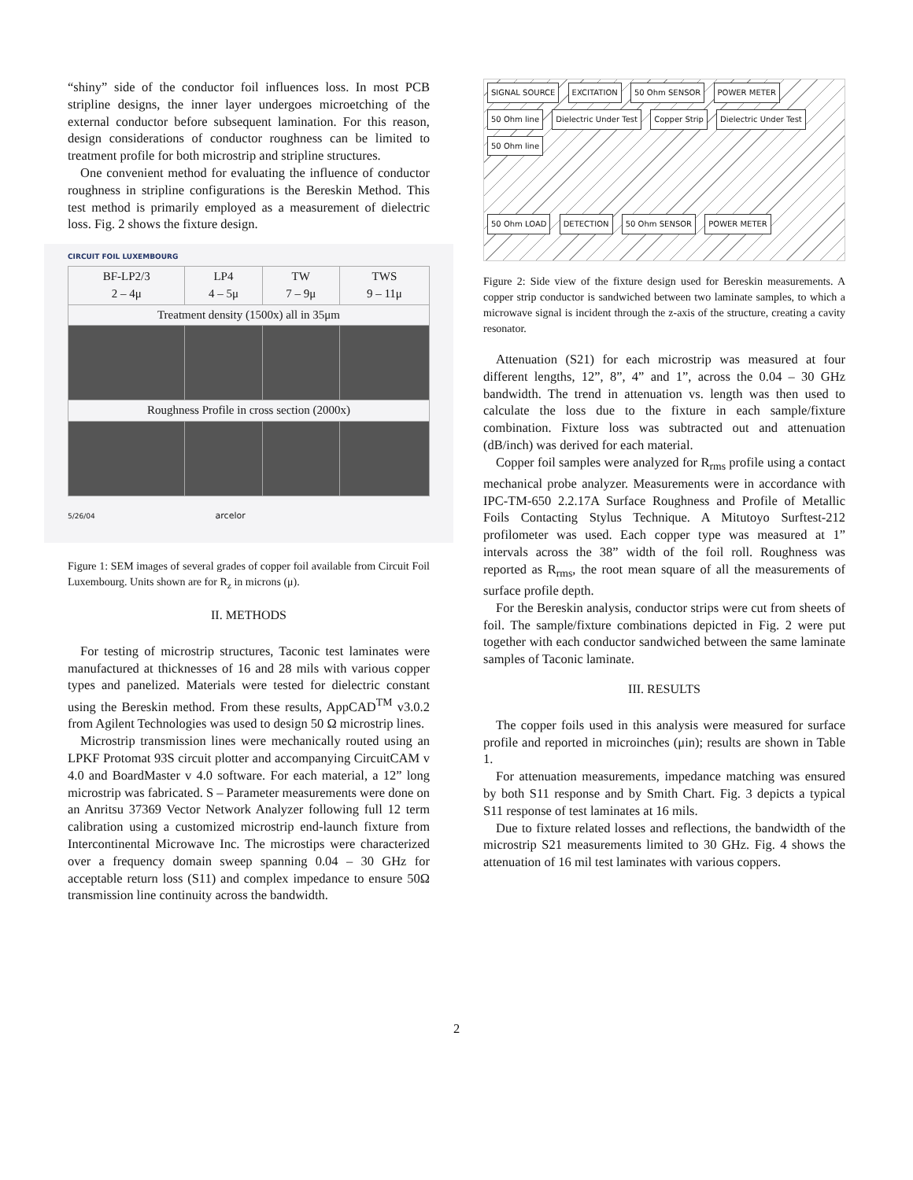“shiny” side of the conductor foil influences loss. In most PCB stripline designs, the inner layer undergoes microetching of the external conductor before subsequent lamination. For this reason, design considerations of conductor roughness can be limited to treatment profile for both microstrip and stripline structures.
One convenient method for evaluating the influence of conductor roughness in stripline configurations is the Bereskin Method. This test method is primarily employed as a measurement of dielectric loss. Fig. 2 shows the fixture design.
CIRCUIT FOIL LUXEMBOURG
| BF-LP2/3 2 – 4μ | LP4 4 – 5μ | TW 7 – 9μ | TWS 9 – 11μ |
| --- | --- | --- | --- |
| Treatment density (1500x) all in 35μm | | | |
| Roughness Profile in cross section (2000x) | | | |
5/26/04 arcelor
Figure 1: SEM images of several grades of copper foil available from Circuit Foil Luxembourg. Units shown are for R<sub>z</sub> in microns (μ).
II. METHODS
For testing of microstrip structures, Taconic test laminates were manufactured at thicknesses of 16 and 28 mils with various copper types and panelized. Materials were tested for dielectric constant using the Bereskin method. From these results, AppCAD<sup>TM</sup> v3.0.2 from Agilent Technologies was used to design 50 Ω microstrip lines.
Microstrip transmission lines were mechanically routed using an LPKF Protomat 93S circuit plotter and accompanying CircuitCAM v 4.0 and BoardMaster v 4.0 software. For each material, a 12” long microstrip was fabricated. S – Parameter measurements were done on an Anritsu 37369 Vector Network Analyzer following full 12 term calibration using a customized microstrip end-launch fixture from Intercontinental Microwave Inc. The microstips were characterized over a frequency domain sweep spanning 0.04 – 30 GHz for acceptable return loss (S11) and complex impedance to ensure 50Ω transmission line continuity across the bandwidth.
SIGNAL SOURCE EXCITATION 50 Ohm SENSOR POWER METER
50 Ohm line Dielectric Under Test Copper Strip Dielectric Under Test 50 Ohm line
50 Ohm LOAD DETECTION 50 Ohm SENSOR POWER METER
Figure 2: Side view of the fixture design used for Bereskin measurements. A copper strip conductor is sandwiched between two laminate samples, to which a microwave signal is incident through the z-axis of the structure, creating a cavity resonator.
Attenuation (S21) for each microstrip was measured at four different lengths, 12”, 8”, 4” and 1”, across the 0.04 – 30 GHz bandwidth. The trend in attenuation vs. length was then used to calculate the loss due to the fixture in each sample/fixture combination. Fixture loss was subtracted out and attenuation (dB/inch) was derived for each material.
Copper foil samples were analyzed for R<sub>rms</sub> profile using a contact mechanical probe analyzer. Measurements were in accordance with IPC-TM-650 2.2.17A Surface Roughness and Profile of Metallic Foils Contacting Stylus Technique. A Mitutoyo Surftest-212 profilometer was used. Each copper type was measured at 1” intervals across the 38” width of the foil roll. Roughness was reported as R<sub>rms</sub>, the root mean square of all the measurements of surface profile depth.
For the Bereskin analysis, conductor strips were cut from sheets of foil. The sample/fixture combinations depicted in Fig. 2 were put together with each conductor sandwiched between the same laminate samples of Taconic laminate.
III. RESULTS
The copper foils used in this analysis were measured for surface profile and reported in microinches (μin); results are shown in Table 1.
For attenuation measurements, impedance matching was ensured by both S11 response and by Smith Chart. Fig. 3 depicts a typical S11 response of test laminates at 16 mils.
Due to fixture related losses and reflections, the bandwidth of the microstrip S21 measurements limited to 30 GHz. Fig. 4 shows the attenuation of 16 mil test laminates with various coppers.
2